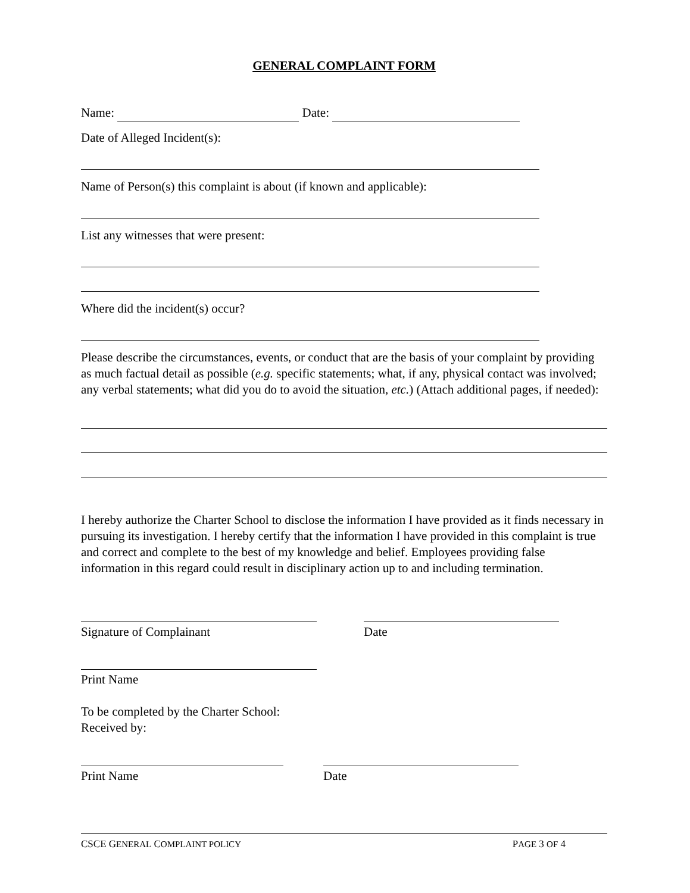GENERAL COMPLAINT FORM
Name: Date:
Date of Alleged Incident(s):
Name of Person(s) this complaint is about (if known and applicable):
List any witnesses that were present:
Where did the incident(s) occur?
Please describe the circumstances, events, or conduct that are the basis of your complaint by providing as much factual detail as possible (e.g. specific statements; what, if any, physical contact was involved; any verbal statements; what did you do to avoid the situation, etc.) (Attach additional pages, if needed):
I hereby authorize the Charter School to disclose the information I have provided as it finds necessary in pursuing its investigation. I hereby certify that the information I have provided in this complaint is true and correct and complete to the best of my knowledge and belief. Employees providing false information in this regard could result in disciplinary action up to and including termination.
Signature of Complainant Date
Print Name
To be completed by the Charter School:
Received by:
Print Name Date
CSCE GENERAL COMPLAINT POLICY PAGE 3 OF 4